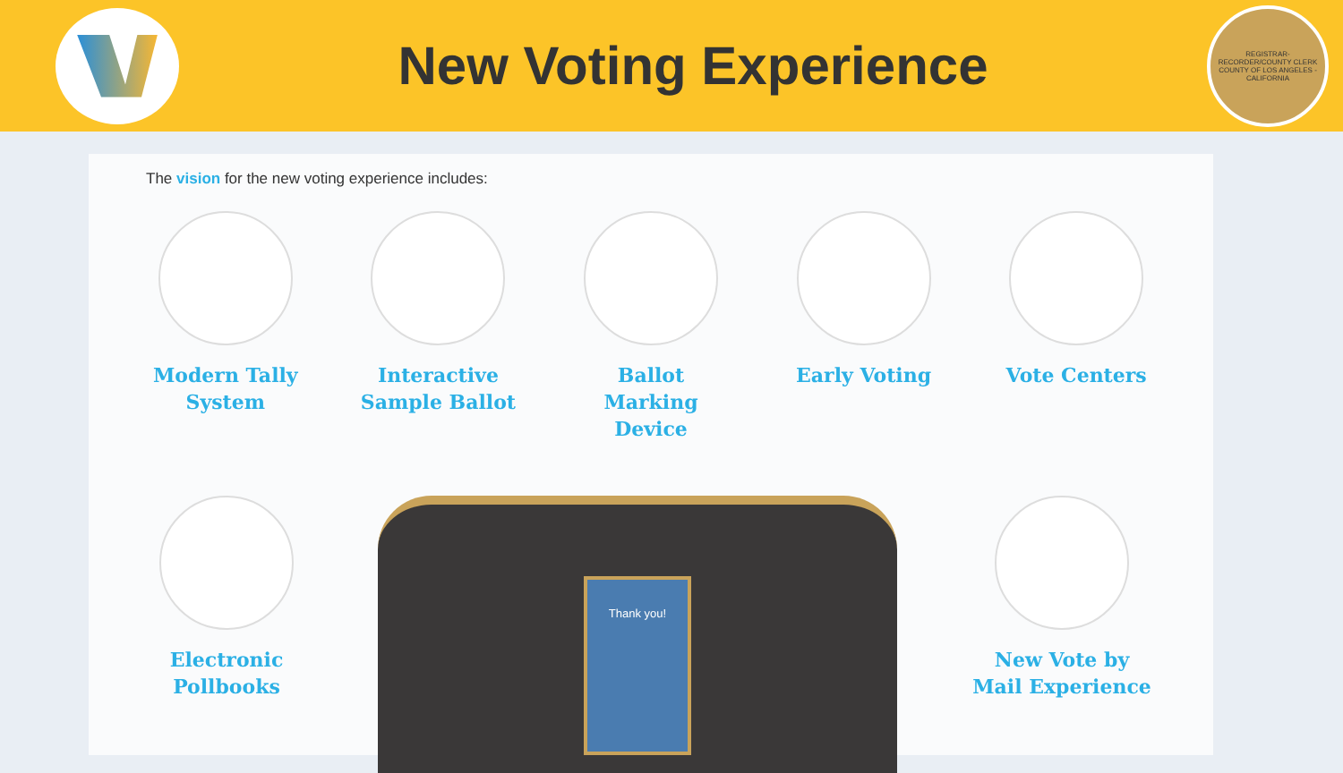New Voting Experience
REGISTRAR-RECORDER/COUNTY CLERK
COUNTY OF LOS ANGELES - CALIFORNIA
The vision for the new voting experience includes:
Modern Tally System
Interactive Sample Ballot
Ballot Marking Device
Early Voting Vote Centers
Electronic Pollbooks
Thank you!
New Vote by Mail Experience